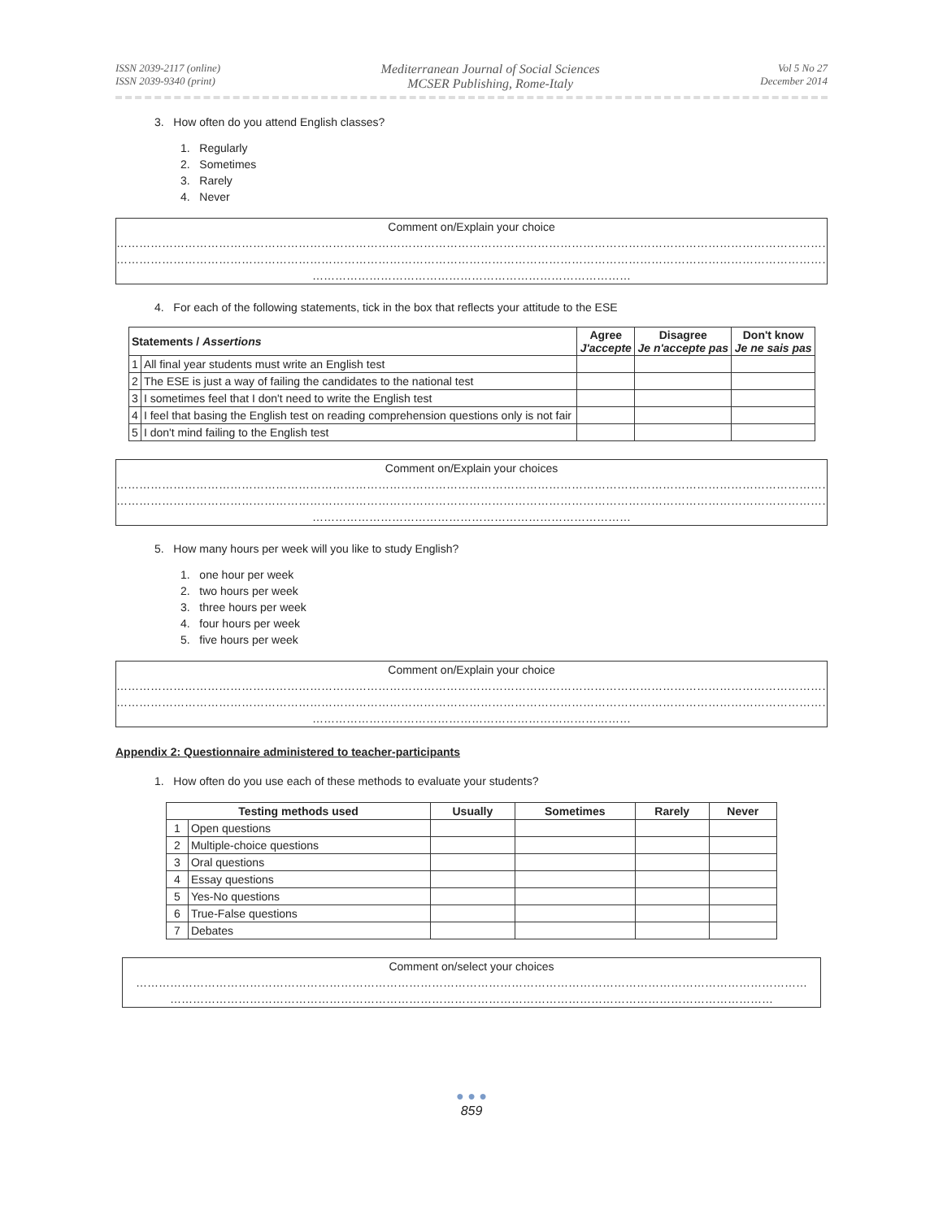ISSN 2039-2117 (online)
ISSN 2039-9340 (print)
Mediterranean Journal of Social Sciences
MCSER Publishing, Rome-Italy
Vol 5 No 27
December 2014
3. How often do you attend English classes?
1. Regularly
2. Sometimes
3. Rarely
4. Never
Comment on/Explain your choice
…………………………………………………………………………………………………………………………………………………………………………
…………………………………………………………………………………………………………………………………………………………………………
…………………………………………………………………………
4. For each of the following statements, tick in the box that reflects your attitude to the ESE
| Statements / Assertions | | Agree J'accepte | Disagree Je n'accepte pas | Don't know Je ne sais pas |
| --- | --- | --- | --- | --- |
| 1 | All final year students must write an English test | | | |
| 2 | The ESE is just a way of failing the candidates to the national test | | | |
| 3 | I sometimes feel that I don't need to write the English test | | | |
| 4 | I feel that basing the English test on reading comprehension questions only is not fair | | | |
| 5 | I don't mind failing to the English test | | | |
Comment on/Explain your choices
…………………………………………………………………………………………………………………………………………………………………………
…………………………………………………………………………………………………………………………………………………………………………
…………………………………………………………………………
5. How many hours per week will you like to study English?
1. one hour per week
2. two hours per week
3. three hours per week
4. four hours per week
5. five hours per week
Comment on/Explain your choice
…………………………………………………………………………………………………………………………………………………………………………
…………………………………………………………………………………………………………………………………………………………………………
…………………………………………………………………………
Appendix 2: Questionnaire administered to teacher-participants
1. How often do you use each of these methods to evaluate your students?
| Testing methods used | | Usually | Sometimes | Rarely | Never |
| --- | --- | --- | --- | --- | --- |
| 1 | Open questions | | | | |
| 2 | Multiple-choice questions | | | | |
| 3 | Oral questions | | | | |
| 4 | Essay questions | | | | |
| 5 | Yes-No questions | | | | |
| 6 | True-False questions | | | | |
| 7 | Debates | | | | |
Comment on/select your choices
……………………………………………………………………………………………………………………………………………………………
……………………………………………………………………………………………………………………………………………
● ● ●
859